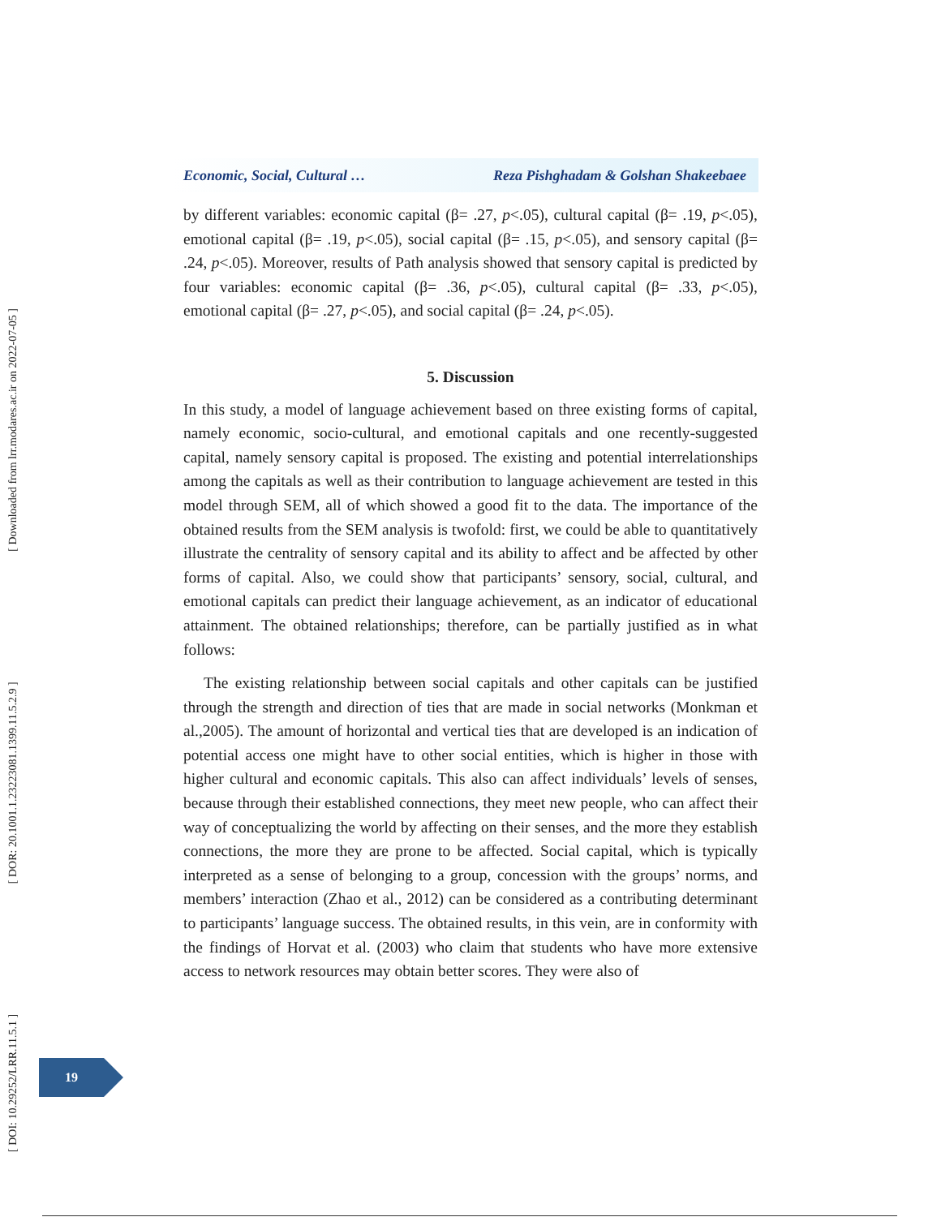Economic, Social, Cultural … Reza Pishghadam & Golshan Shakeebaee
by different variables: economic capital (β= .27, p<.05), cultural capital (β= .19, p<.05), emotional capital (β= .19, p<.05), social capital (β= .15, p<.05), and sensory capital (β= .24, p<.05). Moreover, results of Path analysis showed that sensory capital is predicted by four variables: economic capital (β= .36, p<.05), cultural capital (β= .33, p<.05), emotional capital (β= .27, p<.05), and social capital (β= .24, p<.05).
5. Discussion
In this study, a model of language achievement based on three existing forms of capital, namely economic, socio-cultural, and emotional capitals and one recently-suggested capital, namely sensory capital is proposed. The existing and potential interrelationships among the capitals as well as their contribution to language achievement are tested in this model through SEM, all of which showed a good fit to the data. The importance of the obtained results from the SEM analysis is twofold: first, we could be able to quantitatively illustrate the centrality of sensory capital and its ability to affect and be affected by other forms of capital. Also, we could show that participants’ sensory, social, cultural, and emotional capitals can predict their language achievement, as an indicator of educational attainment. The obtained relationships; therefore, can be partially justified as in what follows:
The existing relationship between social capitals and other capitals can be justified through the strength and direction of ties that are made in social networks (Monkman et al.,2005). The amount of horizontal and vertical ties that are developed is an indication of potential access one might have to other social entities, which is higher in those with higher cultural and economic capitals. This also can affect individuals’ levels of senses, because through their established connections, they meet new people, who can affect their way of conceptualizing the world by affecting on their senses, and the more they establish connections, the more they are prone to be affected. Social capital, which is typically interpreted as a sense of belonging to a group, concession with the groups’ norms, and members’ interaction (Zhao et al., 2012) can be considered as a contributing determinant to participants’ language success. The obtained results, in this vein, are in conformity with the findings of Horvat et al. (2003) who claim that students who have more extensive access to network resources may obtain better scores. They were also of
19
[ DOI: 10.29252/LRR.11.5.1 ] [ DOR: 20.1001.1.23223081.1399.11.5.2.9 ] [ Downloaded from lrr.modares.ac.ir on 2022-07-05 ]